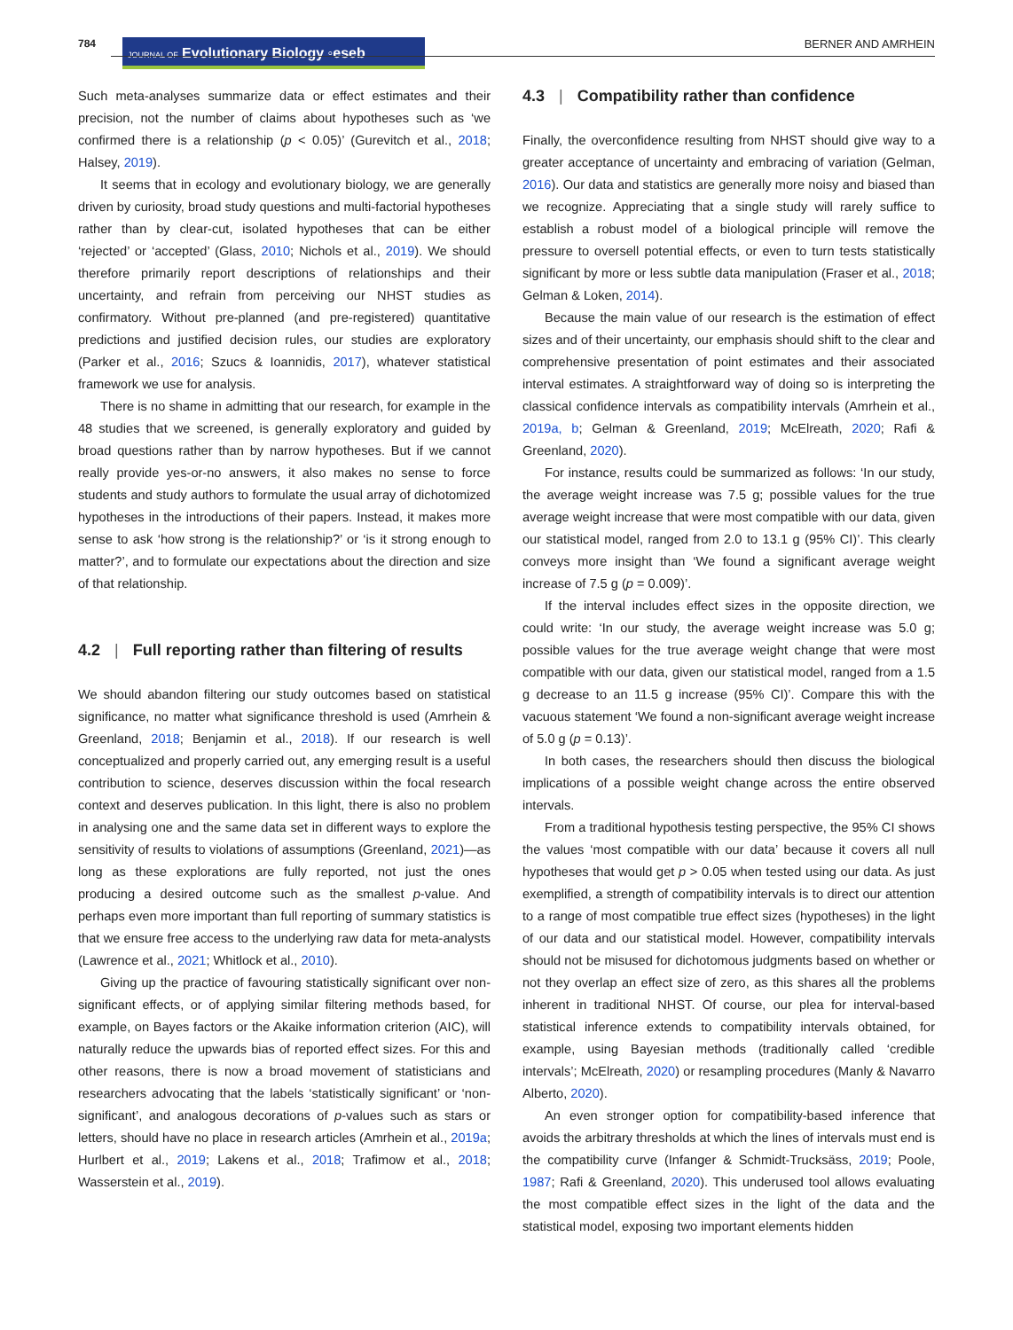784
JOURNAL OF Evolutionary Biology ◦eseb
BERNER AND AMRHEIN
Such meta-analyses summarize data or effect estimates and their precision, not the number of claims about hypotheses such as ‘we confirmed there is a relationship (p < 0.05)’ (Gurevitch et al., 2018; Halsey, 2019).
It seems that in ecology and evolutionary biology, we are generally driven by curiosity, broad study questions and multi-factorial hypotheses rather than by clear-cut, isolated hypotheses that can be either ‘rejected’ or ‘accepted’ (Glass, 2010; Nichols et al., 2019). We should therefore primarily report descriptions of relationships and their uncertainty, and refrain from perceiving our NHST studies as confirmatory. Without pre-planned (and pre-registered) quantitative predictions and justified decision rules, our studies are exploratory (Parker et al., 2016; Szucs & Ioannidis, 2017), whatever statistical framework we use for analysis.
There is no shame in admitting that our research, for example in the 48 studies that we screened, is generally exploratory and guided by broad questions rather than by narrow hypotheses. But if we cannot really provide yes-or-no answers, it also makes no sense to force students and study authors to formulate the usual array of dichotomized hypotheses in the introductions of their papers. Instead, it makes more sense to ask ‘how strong is the relationship?’ or ‘is it strong enough to matter?’, and to formulate our expectations about the direction and size of that relationship.
4.2 | Full reporting rather than filtering of results
We should abandon filtering our study outcomes based on statistical significance, no matter what significance threshold is used (Amrhein & Greenland, 2018; Benjamin et al., 2018). If our research is well conceptualized and properly carried out, any emerging result is a useful contribution to science, deserves discussion within the focal research context and deserves publication. In this light, there is also no problem in analysing one and the same data set in different ways to explore the sensitivity of results to violations of assumptions (Greenland, 2021)—as long as these explorations are fully reported, not just the ones producing a desired outcome such as the smallest p-value. And perhaps even more important than full reporting of summary statistics is that we ensure free access to the underlying raw data for meta-analysts (Lawrence et al., 2021; Whitlock et al., 2010).
Giving up the practice of favouring statistically significant over non-significant effects, or of applying similar filtering methods based, for example, on Bayes factors or the Akaike information criterion (AIC), will naturally reduce the upwards bias of reported effect sizes. For this and other reasons, there is now a broad movement of statisticians and researchers advocating that the labels ‘statistically significant’ or ‘non-significant’, and analogous decorations of p-values such as stars or letters, should have no place in research articles (Amrhein et al., 2019a; Hurlbert et al., 2019; Lakens et al., 2018; Trafimow et al., 2018; Wasserstein et al., 2019).
4.3 | Compatibility rather than confidence
Finally, the overconfidence resulting from NHST should give way to a greater acceptance of uncertainty and embracing of variation (Gelman, 2016). Our data and statistics are generally more noisy and biased than we recognize. Appreciating that a single study will rarely suffice to establish a robust model of a biological principle will remove the pressure to oversell potential effects, or even to turn tests statistically significant by more or less subtle data manipulation (Fraser et al., 2018; Gelman & Loken, 2014).
Because the main value of our research is the estimation of effect sizes and of their uncertainty, our emphasis should shift to the clear and comprehensive presentation of point estimates and their associated interval estimates. A straightforward way of doing so is interpreting the classical confidence intervals as compatibility intervals (Amrhein et al., 2019a, b; Gelman & Greenland, 2019; McElreath, 2020; Rafi & Greenland, 2020).
For instance, results could be summarized as follows: ‘In our study, the average weight increase was 7.5 g; possible values for the true average weight increase that were most compatible with our data, given our statistical model, ranged from 2.0 to 13.1 g (95% CI)’. This clearly conveys more insight than ‘We found a significant average weight increase of 7.5 g (p = 0.009)’.
If the interval includes effect sizes in the opposite direction, we could write: ‘In our study, the average weight increase was 5.0 g; possible values for the true average weight change that were most compatible with our data, given our statistical model, ranged from a 1.5 g decrease to an 11.5 g increase (95% CI)’. Compare this with the vacuous statement ‘We found a non-significant average weight increase of 5.0 g (p = 0.13)’.
In both cases, the researchers should then discuss the biological implications of a possible weight change across the entire observed intervals.
From a traditional hypothesis testing perspective, the 95% CI shows the values ‘most compatible with our data’ because it covers all null hypotheses that would get p > 0.05 when tested using our data. As just exemplified, a strength of compatibility intervals is to direct our attention to a range of most compatible true effect sizes (hypotheses) in the light of our data and our statistical model. However, compatibility intervals should not be misused for dichotomous judgments based on whether or not they overlap an effect size of zero, as this shares all the problems inherent in traditional NHST. Of course, our plea for interval-based statistical inference extends to compatibility intervals obtained, for example, using Bayesian methods (traditionally called ‘credible intervals’; McElreath, 2020) or resampling procedures (Manly & Navarro Alberto, 2020).
An even stronger option for compatibility-based inference that avoids the arbitrary thresholds at which the lines of intervals must end is the compatibility curve (Infanger & Schmidt-Trucksäss, 2019; Poole, 1987; Rafi & Greenland, 2020). This underused tool allows evaluating the most compatible effect sizes in the light of the data and the statistical model, exposing two important elements hidden